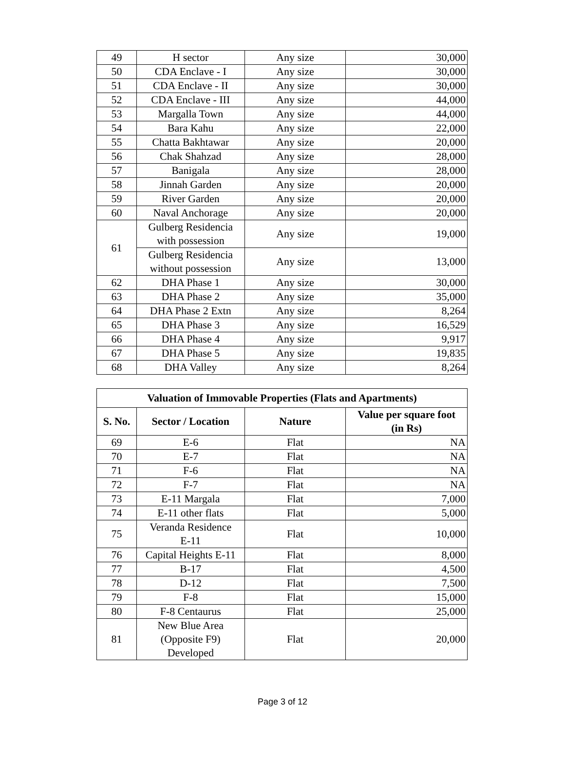| 49 | H sector | Any size | 30,000 |
| 50 | CDA Enclave - I | Any size | 30,000 |
| 51 | CDA Enclave - II | Any size | 30,000 |
| 52 | CDA Enclave - III | Any size | 44,000 |
| 53 | Margalla Town | Any size | 44,000 |
| 54 | Bara Kahu | Any size | 22,000 |
| 55 | Chatta Bakhtawar | Any size | 20,000 |
| 56 | Chak Shahzad | Any size | 28,000 |
| 57 | Banigala | Any size | 28,000 |
| 58 | Jinnah Garden | Any size | 20,000 |
| 59 | River Garden | Any size | 20,000 |
| 60 | Naval Anchorage | Any size | 20,000 |
| 61 | Gulberg Residencia with possession | Any size | 19,000 |
| | Gulberg Residencia without possession | Any size | 13,000 |
| 62 | DHA Phase 1 | Any size | 30,000 |
| 63 | DHA Phase 2 | Any size | 35,000 |
| 64 | DHA Phase 2 Extn | Any size | 8,264 |
| 65 | DHA Phase 3 | Any size | 16,529 |
| 66 | DHA Phase 4 | Any size | 9,917 |
| 67 | DHA Phase 5 | Any size | 19,835 |
| 68 | DHA Valley | Any size | 8,264 |
| Valuation of Immovable Properties (Flats and Apartments) | | | |
| --- | --- | --- | --- |
| S. No. | Sector / Location | Nature | Value per square foot (in Rs) |
| 69 | E-6 | Flat | NA |
| 70 | E-7 | Flat | NA |
| 71 | F-6 | Flat | NA |
| 72 | F-7 | Flat | NA |
| 73 | E-11 Margala | Flat | 7,000 |
| 74 | E-11 other flats | Flat | 5,000 |
| 75 | Veranda Residence E-11 | Flat | 10,000 |
| 76 | Capital Heights E-11 | Flat | 8,000 |
| 77 | B-17 | Flat | 4,500 |
| 78 | D-12 | Flat | 7,500 |
| 79 | F-8 | Flat | 15,000 |
| 80 | F-8 Centaurus | Flat | 25,000 |
| 81 | New Blue Area (Opposite F9) Developed | Flat | 20,000 |
Page 3 of 12